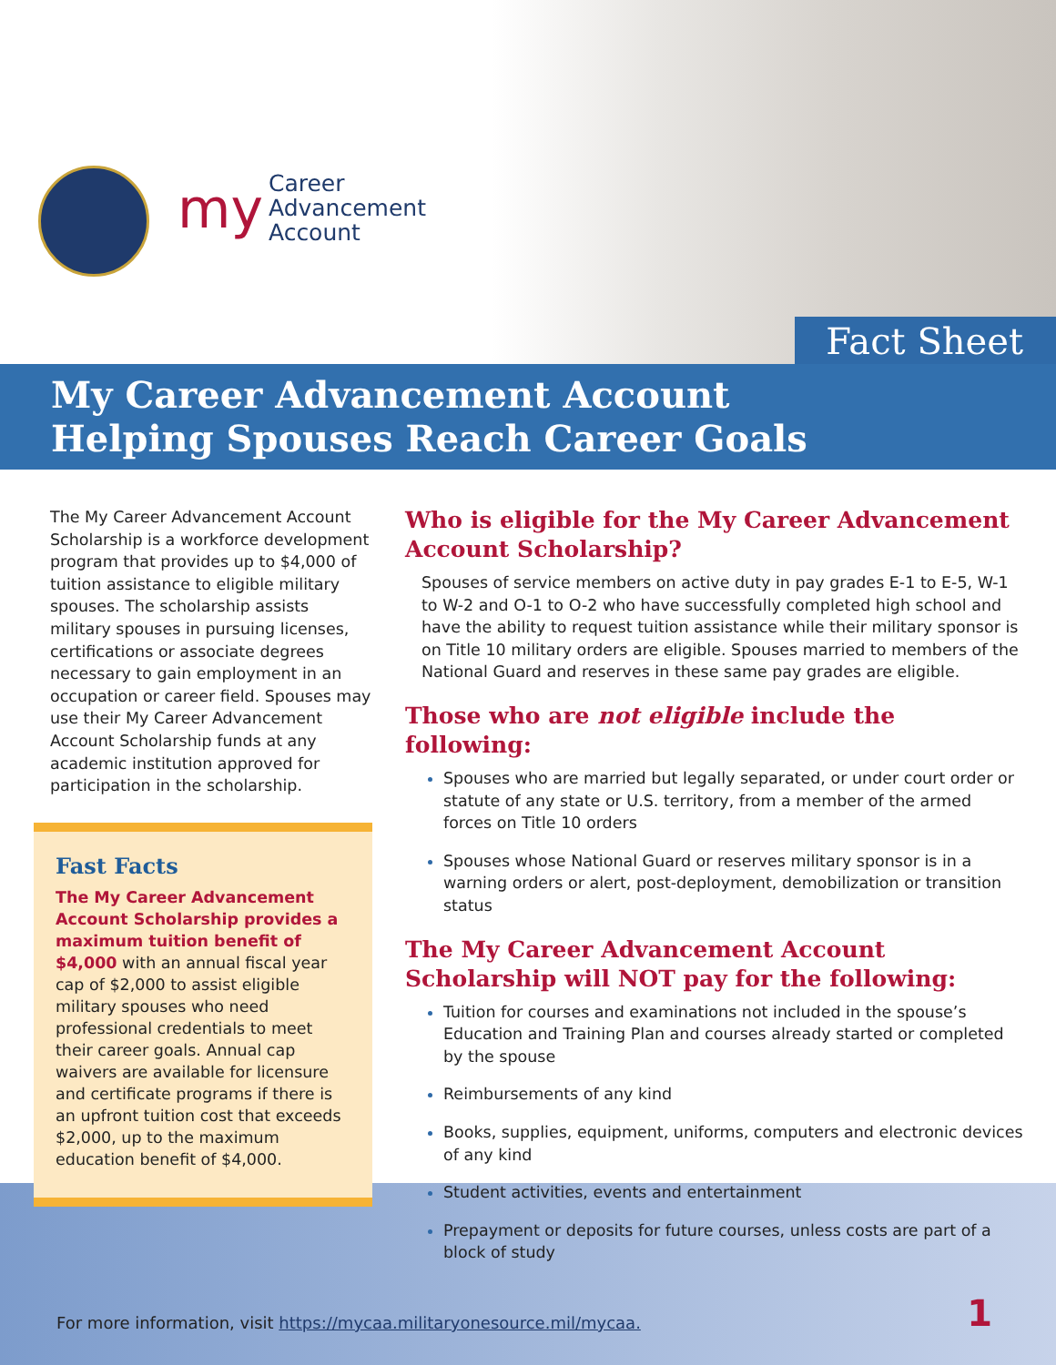my
Career
Advancement
Account
Fact Sheet
My Career Advancement Account
Helping Spouses Reach Career Goals
The My Career Advancement Account Scholarship is a workforce development program that provides up to $4,000 of tuition assistance to eligible military spouses. The scholarship assists military spouses in pursuing licenses, certifications or associate degrees necessary to gain employment in an occupation or career field. Spouses may use their My Career Advancement Account Scholarship funds at any academic institution approved for participation in the scholarship.
Fast Facts
The My Career Advancement Account Scholarship provides a maximum tuition benefit of $4,000 with an annual fiscal year cap of $2,000 to assist eligible military spouses who need professional credentials to meet their career goals. Annual cap waivers are available for licensure and certificate programs if there is an upfront tuition cost that exceeds $2,000, up to the maximum education benefit of $4,000.
Who is eligible for the My Career Advancement Account Scholarship?
Spouses of service members on active duty in pay grades E-1 to E-5, W-1 to W-2 and O-1 to O-2 who have successfully completed high school and have the ability to request tuition assistance while their military sponsor is on Title 10 military orders are eligible. Spouses married to members of the National Guard and reserves in these same pay grades are eligible.
Those who are not eligible include the following:
Spouses who are married but legally separated, or under court order or statute of any state or U.S. territory, from a member of the armed forces on Title 10 orders
Spouses whose National Guard or reserves military sponsor is in a warning orders or alert, post-deployment, demobilization or transition status
The My Career Advancement Account Scholarship will NOT pay for the following:
Tuition for courses and examinations not included in the spouse’s Education and Training Plan and courses already started or completed by the spouse
Reimbursements of any kind
Books, supplies, equipment, uniforms, computers and electronic devices of any kind
Student activities, events and entertainment
Prepayment or deposits for future courses, unless costs are part of a block of study
For more information, visit https://mycaa.militaryonesource.mil/mycaa. 1